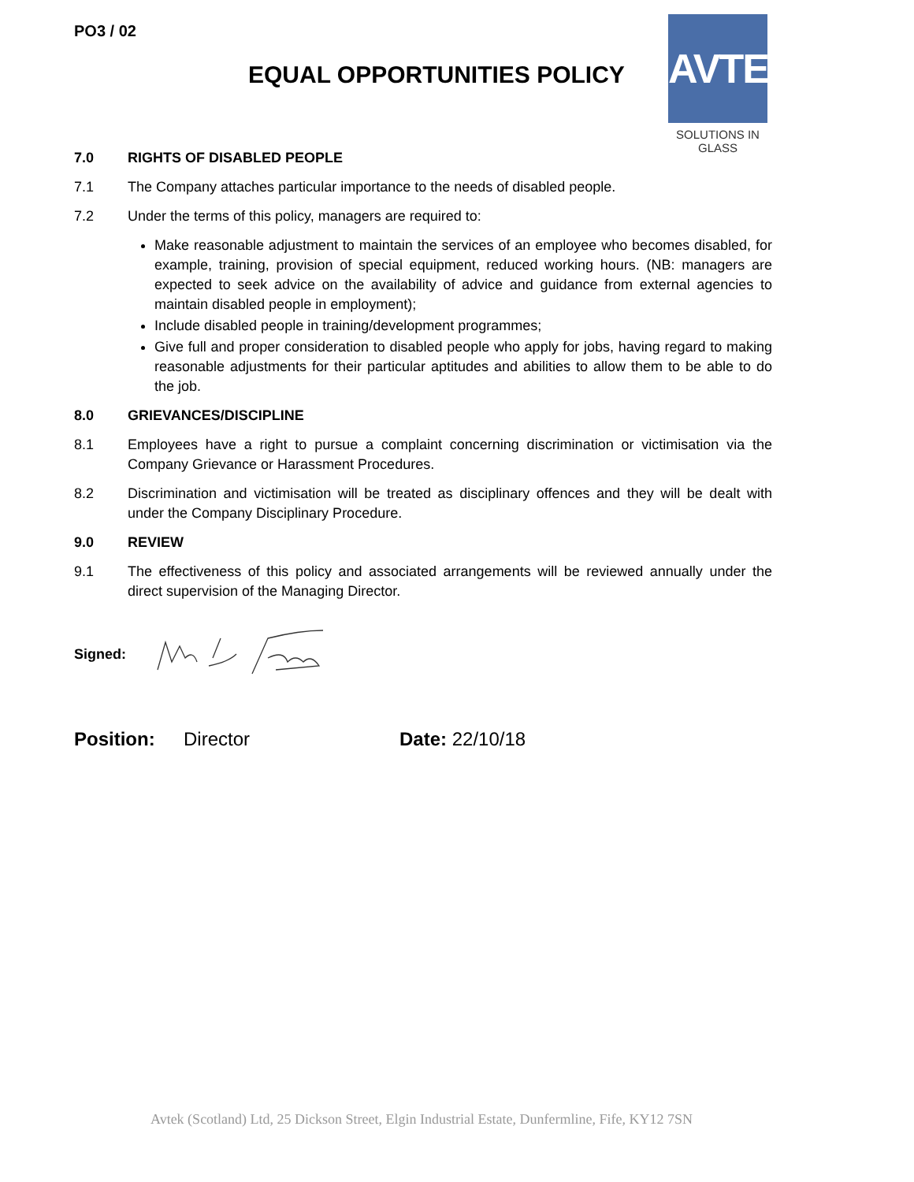PO3 / 02
EQUAL OPPORTUNITIES POLICY
AVTEK
SOLUTIONS IN GLASS
7.0 RIGHTS OF DISABLED PEOPLE
7.1 The Company attaches particular importance to the needs of disabled people.
7.2 Under the terms of this policy, managers are required to:
Make reasonable adjustment to maintain the services of an employee who becomes disabled, for example, training, provision of special equipment, reduced working hours. (NB: managers are expected to seek advice on the availability of advice and guidance from external agencies to maintain disabled people in employment);
Include disabled people in training/development programmes;
Give full and proper consideration to disabled people who apply for jobs, having regard to making reasonable adjustments for their particular aptitudes and abilities to allow them to be able to do the job.
8.0 GRIEVANCES/DISCIPLINE
8.1 Employees have a right to pursue a complaint concerning discrimination or victimisation via the Company Grievance or Harassment Procedures.
8.2 Discrimination and victimisation will be treated as disciplinary offences and they will be dealt with under the Company Disciplinary Procedure.
9.0 REVIEW
9.1 The effectiveness of this policy and associated arrangements will be reviewed annually under the direct supervision of the Managing Director.
Signed:
Position: Director Date: 22/10/18
Avtek (Scotland) Ltd, 25 Dickson Street, Elgin Industrial Estate, Dunfermline, Fife, KY12 7SN